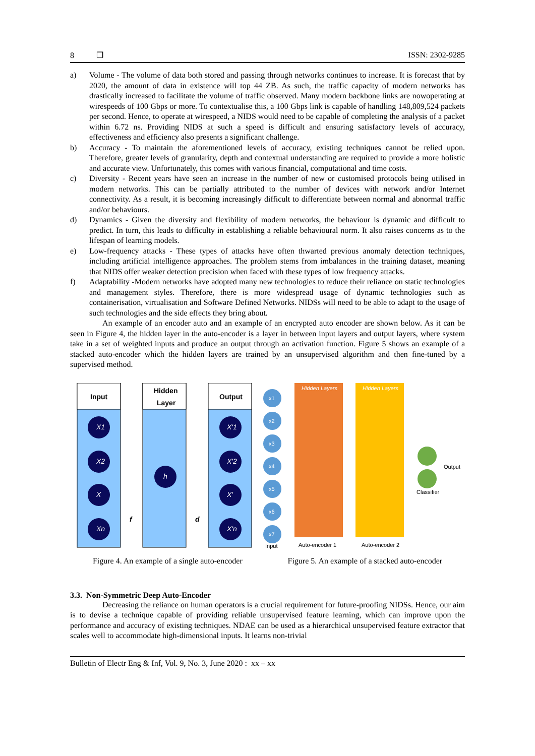8 ❐ ISSN: 2302-9285
a) Volume - The volume of data both stored and passing through networks continues to increase. It is forecast that by 2020, the amount of data in existence will top 44 ZB. As such, the traffic capacity of modern networks has drastically increased to facilitate the volume of traffic observed. Many modern backbone links are nowoperating at wirespeeds of 100 Gbps or more. To contextualise this, a 100 Gbps link is capable of handling 148,809,524 packets per second. Hence, to operate at wirespeed, a NIDS would need to be capable of completing the analysis of a packet within 6.72 ns. Providing NIDS at such a speed is difficult and ensuring satisfactory levels of accuracy, effectiveness and efficiency also presents a significant challenge.
b) Accuracy - To maintain the aforementioned levels of accuracy, existing techniques cannot be relied upon. Therefore, greater levels of granularity, depth and contextual understanding are required to provide a more holistic and accurate view. Unfortunately, this comes with various financial, computational and time costs.
c) Diversity - Recent years have seen an increase in the number of new or customised protocols being utilised in modern networks. This can be partially attributed to the number of devices with network and/or Internet connectivity. As a result, it is becoming increasingly difficult to differentiate between normal and abnormal traffic and/or behaviours.
d) Dynamics - Given the diversity and flexibility of modern networks, the behaviour is dynamic and difficult to predict. In turn, this leads to difficulty in establishing a reliable behavioural norm. It also raises concerns as to the lifespan of learning models.
e) Low-frequency attacks - These types of attacks have often thwarted previous anomaly detection techniques, including artificial intelligence approaches. The problem stems from imbalances in the training dataset, meaning that NIDS offer weaker detection precision when faced with these types of low frequency attacks.
f) Adaptability -Modern networks have adopted many new technologies to reduce their reliance on static technologies and management styles. Therefore, there is more widespread usage of dynamic technologies such as containerisation, virtualisation and Software Defined Networks. NIDSs will need to be able to adapt to the usage of such technologies and the side effects they bring about.
An example of an encoder auto and an example of an encrypted auto encoder are shown below. As it can be seen in Figure 4, the hidden layer in the auto-encoder is a layer in between input layers and output layers, where system take in a set of weighted inputs and produce an output through an activation function. Figure 5 shows an example of a stacked auto-encoder which the hidden layers are trained by an unsupervised algorithm and then fine-tuned by a supervised method.
Input
Hidden
Layer
Output
X1
X2
X
Xn
h
X'1
X'2
X'
X'n
f
d
Hidden Layers
Hidden Layers
x1
x2
x3
x4
x5
x6
x7
Output
Classifier
Input
Auto-encoder 1
Auto-encoder 2
Figure 4. An example of a single auto-encoder Figure 5. An example of a stacked auto-encoder
3.3. Non-Symmetric Deep Auto-Encoder
Decreasing the reliance on human operators is a crucial requirement for future-proofing NIDSs. Hence, our aim is to devise a technique capable of providing reliable unsupervised feature learning, which can improve upon the performance and accuracy of existing techniques. NDAE can be used as a hierarchical unsupervised feature extractor that scales well to accommodate high-dimensional inputs. It learns non-trivial
Bulletin of Electr Eng & Inf, Vol. 9, No. 3, June 2020 : xx – xx